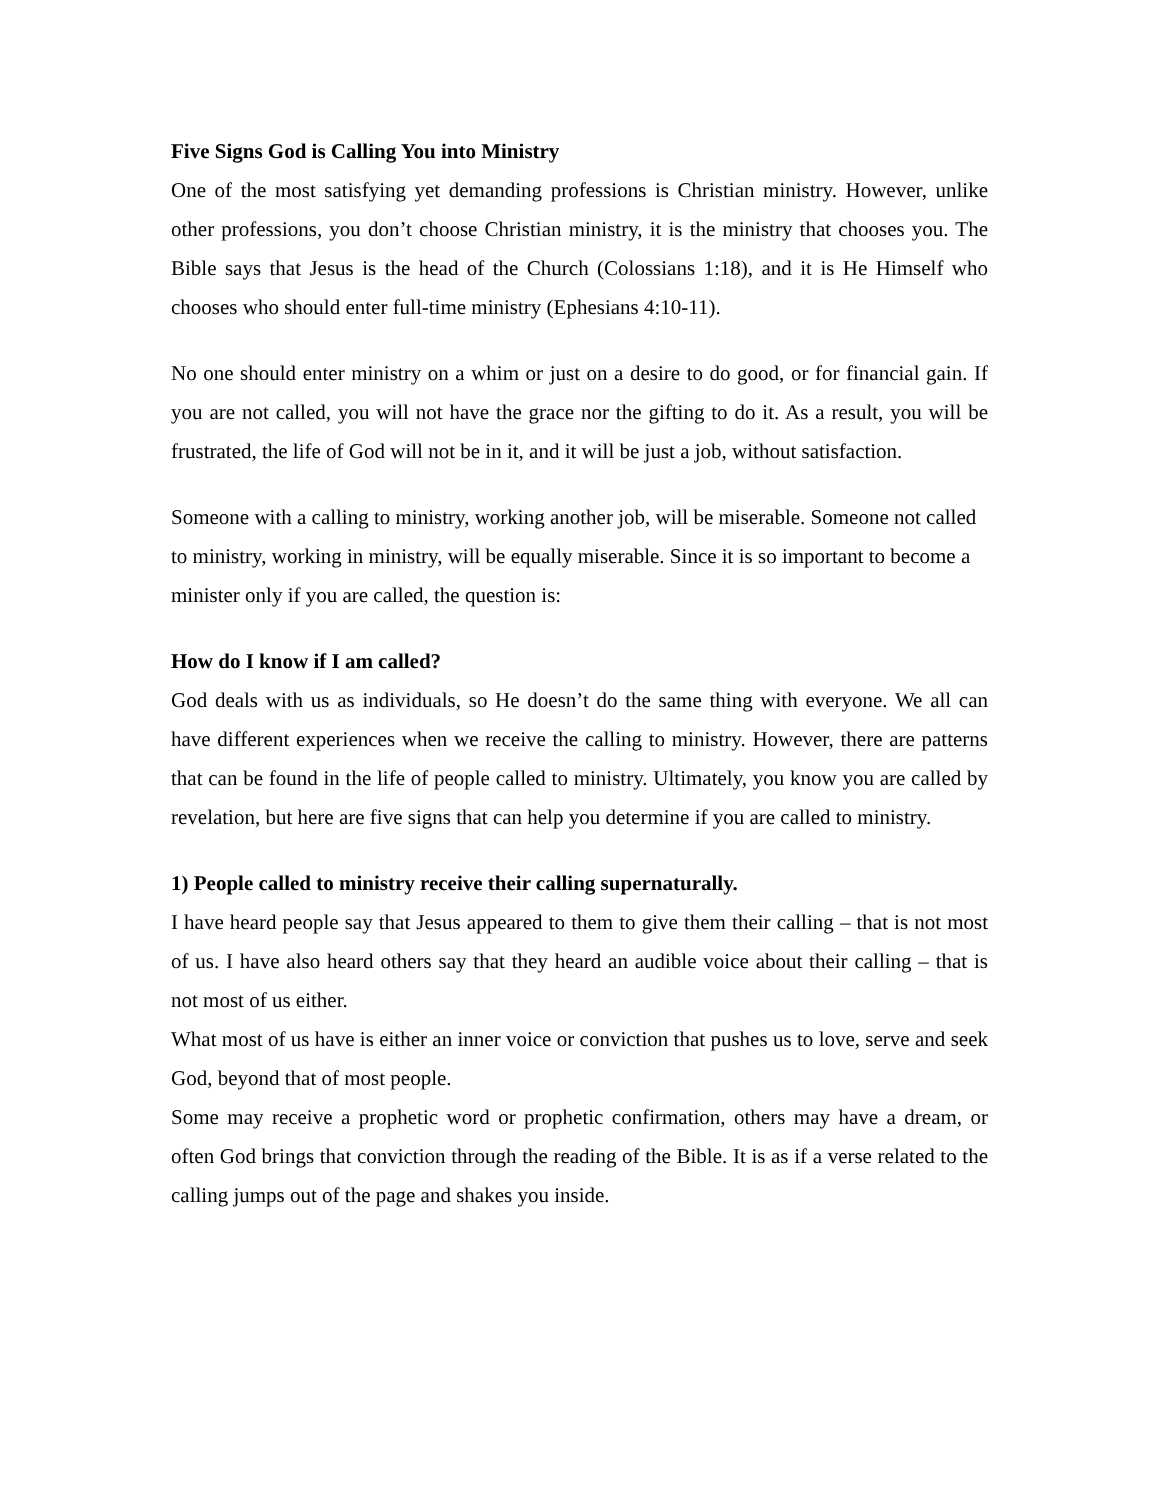Five Signs God is Calling You into Ministry
One of the most satisfying yet demanding professions is Christian ministry. However, unlike other professions, you don’t choose Christian ministry, it is the ministry that chooses you. The Bible says that Jesus is the head of the Church (Colossians 1:18), and it is He Himself who chooses who should enter full-time ministry (Ephesians 4:10-11).
No one should enter ministry on a whim or just on a desire to do good, or for financial gain. If you are not called, you will not have the grace nor the gifting to do it. As a result, you will be frustrated, the life of God will not be in it, and it will be just a job, without satisfaction.
Someone with a calling to ministry, working another job, will be miserable. Someone not called to ministry, working in ministry, will be equally miserable. Since it is so important to become a minister only if you are called, the question is:
How do I know if I am called?
God deals with us as individuals, so He doesn’t do the same thing with everyone. We all can have different experiences when we receive the calling to ministry. However, there are patterns that can be found in the life of people called to ministry. Ultimately, you know you are called by revelation, but here are five signs that can help you determine if you are called to ministry.
1) People called to ministry receive their calling supernaturally.
I have heard people say that Jesus appeared to them to give them their calling – that is not most of us. I have also heard others say that they heard an audible voice about their calling – that is not most of us either.
What most of us have is either an inner voice or conviction that pushes us to love, serve and seek God, beyond that of most people.
Some may receive a prophetic word or prophetic confirmation, others may have a dream, or often God brings that conviction through the reading of the Bible. It is as if a verse related to the calling jumps out of the page and shakes you inside.